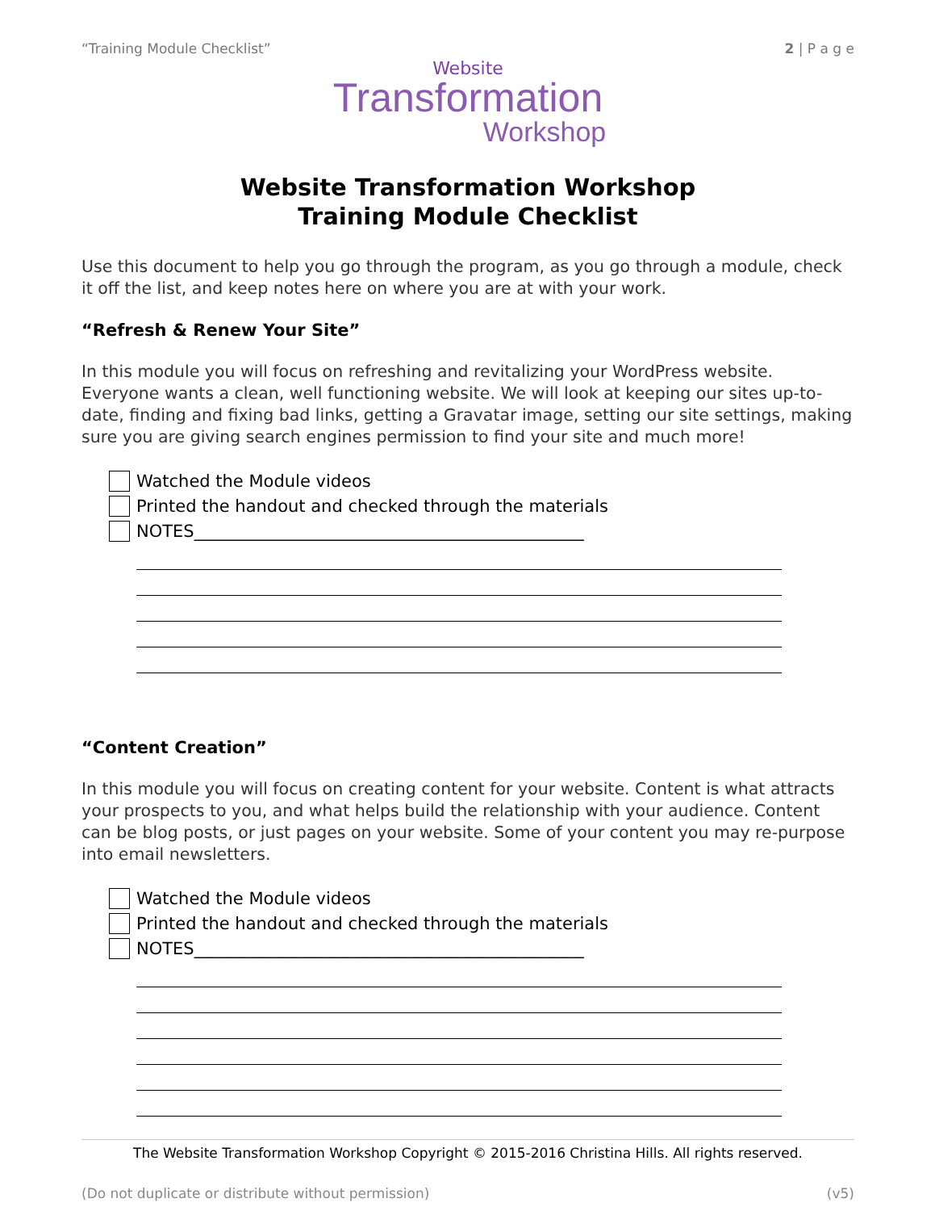“Training Module Checklist” 2 | P a g e
Website
Transformation
Workshop
Website Transformation Workshop
Training Module Checklist
Use this document to help you go through the program, as you go through a module, check it off the list, and keep notes here on where you are at with your work.
“Refresh & Renew Your Site”
In this module you will focus on refreshing and revitalizing your WordPress website. Everyone wants a clean, well functioning website. We will look at keeping our sites up-to-date, finding and fixing bad links, getting a Gravatar image, setting our site settings, making sure you are giving search engines permission to find your site and much more!
Watched the Module videos
Printed the handout and checked through the materials
NOTES______________________________________________
“Content Creation”
In this module you will focus on creating content for your website. Content is what attracts your prospects to you, and what helps build the relationship with your audience. Content can be blog posts, or just pages on your website. Some of your content you may re-purpose into email newsletters.
Watched the Module videos
Printed the handout and checked through the materials
NOTES______________________________________________
The Website Transformation Workshop Copyright © 2015-2016 Christina Hills. All rights reserved.
(Do not duplicate or distribute without permission) (v5)